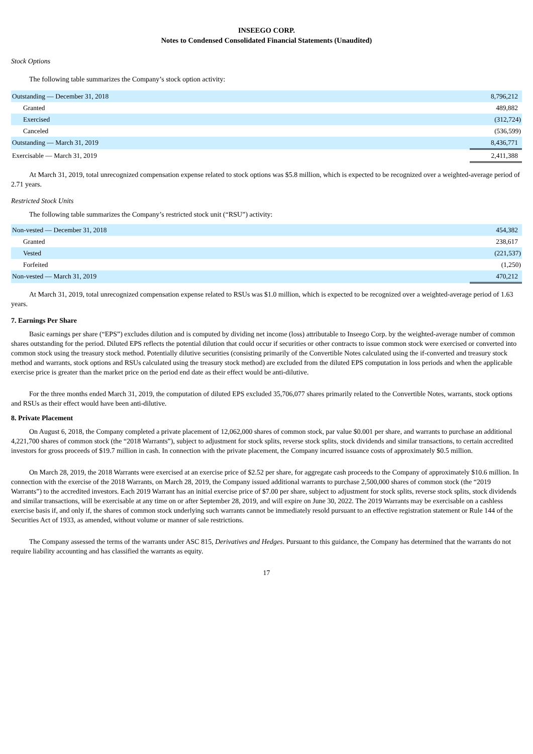INSEEGO CORP.
Notes to Condensed Consolidated Financial Statements (Unaudited)
Stock Options
The following table summarizes the Company’s stock option activity:
| Outstanding — December 31, 2018 | 8,796,212 |
| Granted | 489,882 |
| Exercised | (312,724) |
| Canceled | (536,599) |
| Outstanding — March 31, 2019 | 8,436,771 |
| Exercisable — March 31, 2019 | 2,411,388 |
At March 31, 2019, total unrecognized compensation expense related to stock options was $5.8 million, which is expected to be recognized over a weighted-average period of 2.71 years.
Restricted Stock Units
The following table summarizes the Company’s restricted stock unit (“RSU”) activity:
| Non-vested — December 31, 2018 | 454,382 |
| Granted | 238,617 |
| Vested | (221,537) |
| Forfeited | (1,250) |
| Non-vested — March 31, 2019 | 470,212 |
At March 31, 2019, total unrecognized compensation expense related to RSUs was $1.0 million, which is expected to be recognized over a weighted-average period of 1.63 years.
7. Earnings Per Share
Basic earnings per share (“EPS”) excludes dilution and is computed by dividing net income (loss) attributable to Inseego Corp. by the weighted-average number of common shares outstanding for the period. Diluted EPS reflects the potential dilution that could occur if securities or other contracts to issue common stock were exercised or converted into common stock using the treasury stock method. Potentially dilutive securities (consisting primarily of the Convertible Notes calculated using the if-converted and treasury stock method and warrants, stock options and RSUs calculated using the treasury stock method) are excluded from the diluted EPS computation in loss periods and when the applicable exercise price is greater than the market price on the period end date as their effect would be anti-dilutive.
For the three months ended March 31, 2019, the computation of diluted EPS excluded 35,706,077 shares primarily related to the Convertible Notes, warrants, stock options and RSUs as their effect would have been anti-dilutive.
8. Private Placement
On August 6, 2018, the Company completed a private placement of 12,062,000 shares of common stock, par value $0.001 per share, and warrants to purchase an additional 4,221,700 shares of common stock (the “2018 Warrants”), subject to adjustment for stock splits, reverse stock splits, stock dividends and similar transactions, to certain accredited investors for gross proceeds of $19.7 million in cash. In connection with the private placement, the Company incurred issuance costs of approximately $0.5 million.
On March 28, 2019, the 2018 Warrants were exercised at an exercise price of $2.52 per share, for aggregate cash proceeds to the Company of approximately $10.6 million. In connection with the exercise of the 2018 Warrants, on March 28, 2019, the Company issued additional warrants to purchase 2,500,000 shares of common stock (the “2019 Warrants”) to the accredited investors. Each 2019 Warrant has an initial exercise price of $7.00 per share, subject to adjustment for stock splits, reverse stock splits, stock dividends and similar transactions, will be exercisable at any time on or after September 28, 2019, and will expire on June 30, 2022. The 2019 Warrants may be exercisable on a cashless exercise basis if, and only if, the shares of common stock underlying such warrants cannot be immediately resold pursuant to an effective registration statement or Rule 144 of the Securities Act of 1933, as amended, without volume or manner of sale restrictions.
The Company assessed the terms of the warrants under ASC 815, Derivatives and Hedges. Pursuant to this guidance, the Company has determined that the warrants do not require liability accounting and has classified the warrants as equity.
17